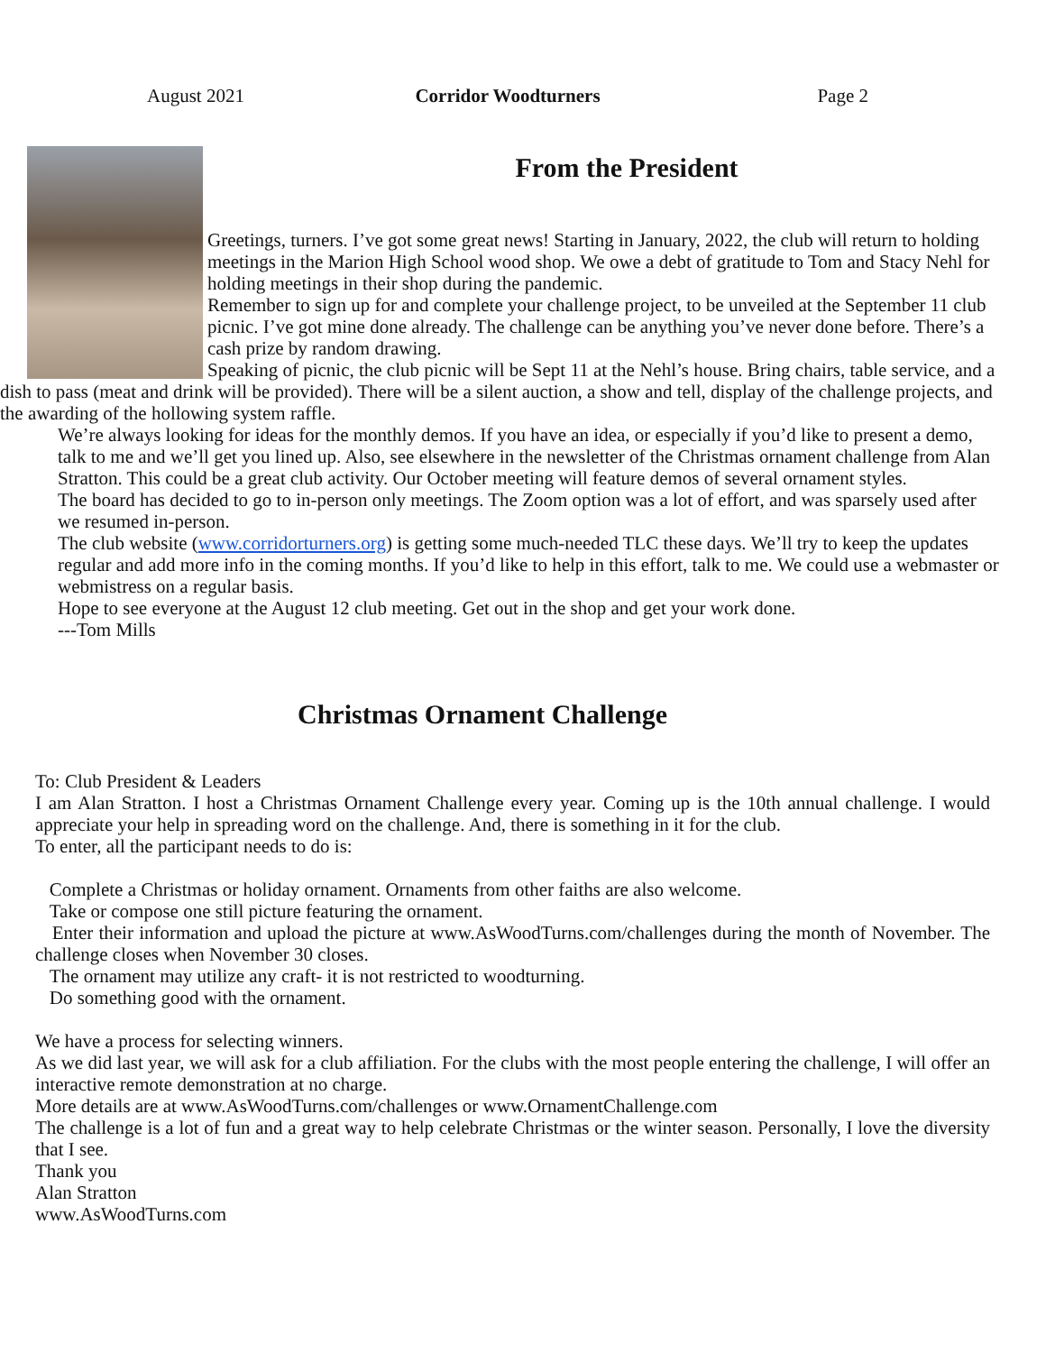August 2021 Corridor Woodturners Page 2
From the President
Greetings, turners. I’ve got some great news! Starting in January, 2022, the club will return to holding meetings in the Marion High School wood shop. We owe a debt of gratitude to Tom and Stacy Nehl for holding meetings in their shop during the pandemic.
Remember to sign up for and complete your challenge project, to be unveiled at the September 11 club picnic. I’ve got mine done already. The challenge can be anything you’ve never done before. There’s a cash prize by random drawing.
Speaking of picnic, the club picnic will be Sept 11 at the Nehl’s house. Bring chairs, table service, and a dish to pass (meat and drink will be provided). There will be a silent auction, a show and tell, display of the challenge projects, and the awarding of the hollowing system raffle.
We’re always looking for ideas for the monthly demos. If you have an idea, or especially if you’d like to present a demo, talk to me and we’ll get you lined up. Also, see elsewhere in the newsletter of the Christmas ornament challenge from Alan Stratton. This could be a great club activity. Our October meeting will feature demos of several ornament styles.
The board has decided to go to in-person only meetings. The Zoom option was a lot of effort, and was sparsely used after we resumed in-person.
The club website (www.corridorturners.org) is getting some much-needed TLC these days. We’ll try to keep the updates regular and add more info in the coming months. If you’d like to help in this effort, talk to me. We could use a webmaster or webmistress on a regular basis.
Hope to see everyone at the August 12 club meeting. Get out in the shop and get your work done.
---Tom Mills
Christmas Ornament Challenge
To: Club President & Leaders
I am Alan Stratton. I host a Christmas Ornament Challenge every year. Coming up is the 10th annual challenge. I would appreciate your help in spreading word on the challenge. And, there is something in it for the club.
To enter, all the participant needs to do is:
Complete a Christmas or holiday ornament. Ornaments from other faiths are also welcome.
Take or compose one still picture featuring the ornament.
Enter their information and upload the picture at www.AsWoodTurns.com/challenges during the month of November. The challenge closes when November 30 closes.
The ornament may utilize any craft- it is not restricted to woodturning.
Do something good with the ornament.
We have a process for selecting winners.
As we did last year, we will ask for a club affiliation. For the clubs with the most people entering the challenge, I will offer an interactive remote demonstration at no charge.
More details are at www.AsWoodTurns.com/challenges or www.OrnamentChallenge.com
The challenge is a lot of fun and a great way to help celebrate Christmas or the winter season. Personally, I love the diversity that I see.
Thank you
Alan Stratton
www.AsWoodTurns.com